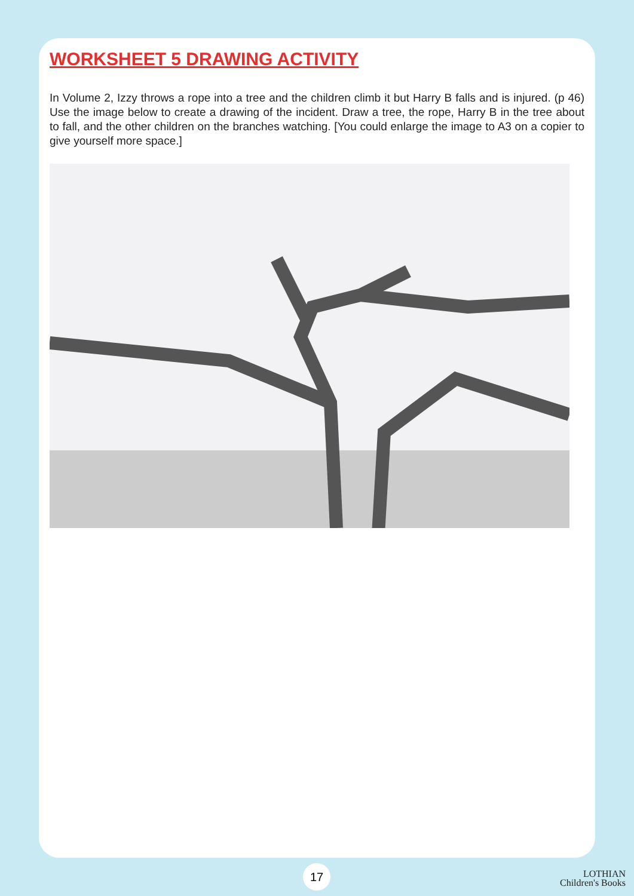WORKSHEET 5 DRAWING ACTIVITY
In Volume 2, Izzy throws a rope into a tree and the children climb it but Harry B falls and is injured. (p 46) Use the image below to create a drawing of the incident. Draw a tree, the rope, Harry B in the tree about to fall, and the other children on the branches watching. [You could enlarge the image to A3 on a copier to give yourself more space.]
17
LOTHIAN
Children's Books